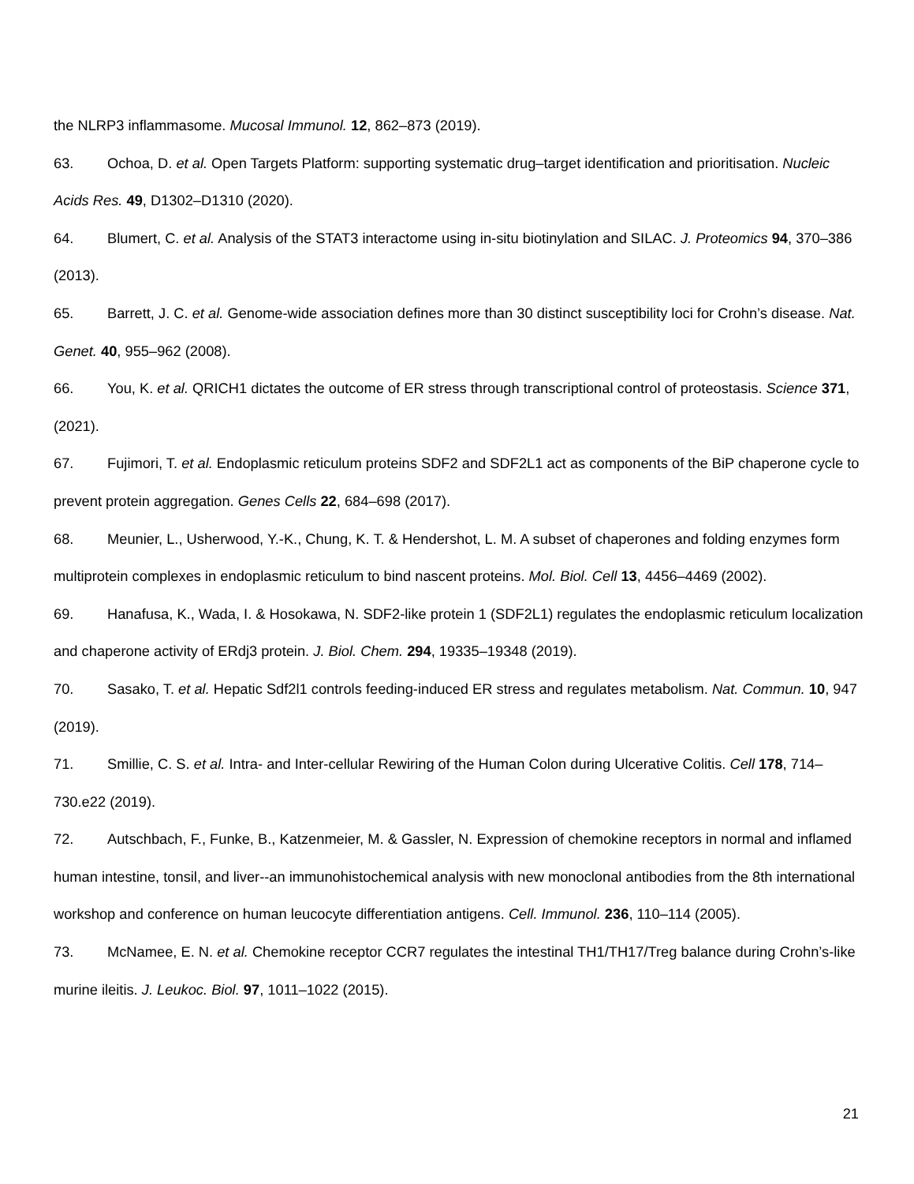the NLRP3 inflammasome. Mucosal Immunol. 12, 862–873 (2019).
63. Ochoa, D. et al. Open Targets Platform: supporting systematic drug–target identification and prioritisation. Nucleic Acids Res. 49, D1302–D1310 (2020).
64. Blumert, C. et al. Analysis of the STAT3 interactome using in-situ biotinylation and SILAC. J. Proteomics 94, 370–386 (2013).
65. Barrett, J. C. et al. Genome-wide association defines more than 30 distinct susceptibility loci for Crohn’s disease. Nat. Genet. 40, 955–962 (2008).
66. You, K. et al. QRICH1 dictates the outcome of ER stress through transcriptional control of proteostasis. Science 371, (2021).
67. Fujimori, T. et al. Endoplasmic reticulum proteins SDF2 and SDF2L1 act as components of the BiP chaperone cycle to prevent protein aggregation. Genes Cells 22, 684–698 (2017).
68. Meunier, L., Usherwood, Y.-K., Chung, K. T. & Hendershot, L. M. A subset of chaperones and folding enzymes form multiprotein complexes in endoplasmic reticulum to bind nascent proteins. Mol. Biol. Cell 13, 4456–4469 (2002).
69. Hanafusa, K., Wada, I. & Hosokawa, N. SDF2-like protein 1 (SDF2L1) regulates the endoplasmic reticulum localization and chaperone activity of ERdj3 protein. J. Biol. Chem. 294, 19335–19348 (2019).
70. Sasako, T. et al. Hepatic Sdf2l1 controls feeding-induced ER stress and regulates metabolism. Nat. Commun. 10, 947 (2019).
71. Smillie, C. S. et al. Intra- and Inter-cellular Rewiring of the Human Colon during Ulcerative Colitis. Cell 178, 714–730.e22 (2019).
72. Autschbach, F., Funke, B., Katzenmeier, M. & Gassler, N. Expression of chemokine receptors in normal and inflamed human intestine, tonsil, and liver--an immunohistochemical analysis with new monoclonal antibodies from the 8th international workshop and conference on human leucocyte differentiation antigens. Cell. Immunol. 236, 110–114 (2005).
73. McNamee, E. N. et al. Chemokine receptor CCR7 regulates the intestinal TH1/TH17/Treg balance during Crohn’s-like murine ileitis. J. Leukoc. Biol. 97, 1011–1022 (2015).
21